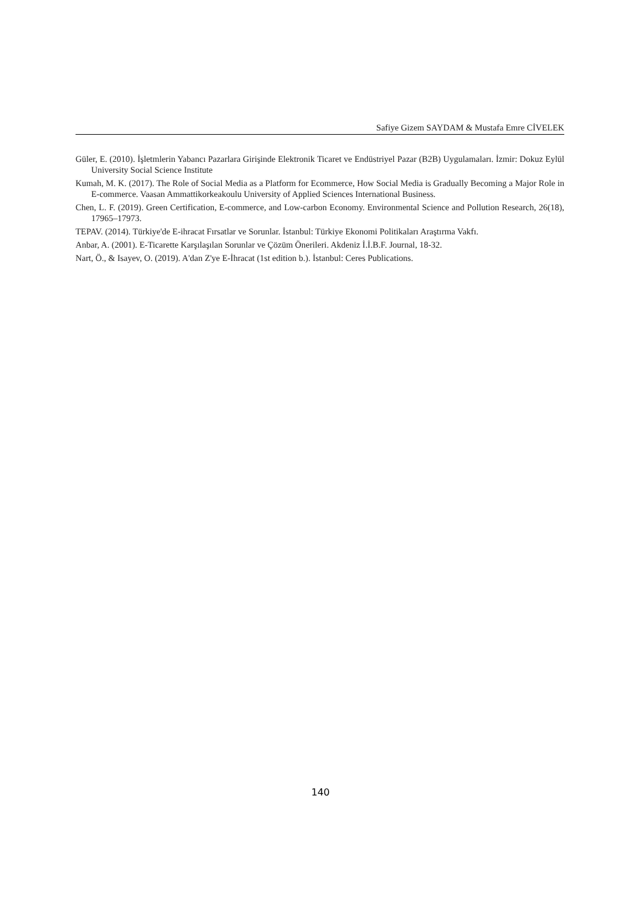Safiye Gizem SAYDAM & Mustafa Emre CİVELEK
Güler, E. (2010). İşletmlerin Yabancı Pazarlara Girişinde Elektronik Ticaret ve Endüstriyel Pazar (B2B) Uygulamaları. İzmir: Dokuz Eylül University Social Science Institute
Kumah, M. K. (2017). The Role of Social Media as a Platform for Ecommerce, How Social Media is Gradually Becoming a Major Role in E-commerce. Vaasan Ammattikorkeakoulu University of Applied Sciences International Business.
Chen, L. F. (2019). Green Certification, E-commerce, and Low-carbon Economy. Environmental Science and Pollution Research, 26(18), 17965–17973.
TEPAV. (2014). Türkiye'de E-ihracat Fırsatlar ve Sorunlar. İstanbul: Türkiye Ekonomi Politikaları Araştırma Vakfı.
Anbar, A. (2001). E-Ticarette Karşılaşılan Sorunlar ve Çözüm Önerileri. Akdeniz İ.İ.B.F. Journal, 18-32.
Nart, Ö., & Isayev, O. (2019). A'dan Z'ye E-İhracat (1st edition b.). İstanbul: Ceres Publications.
140